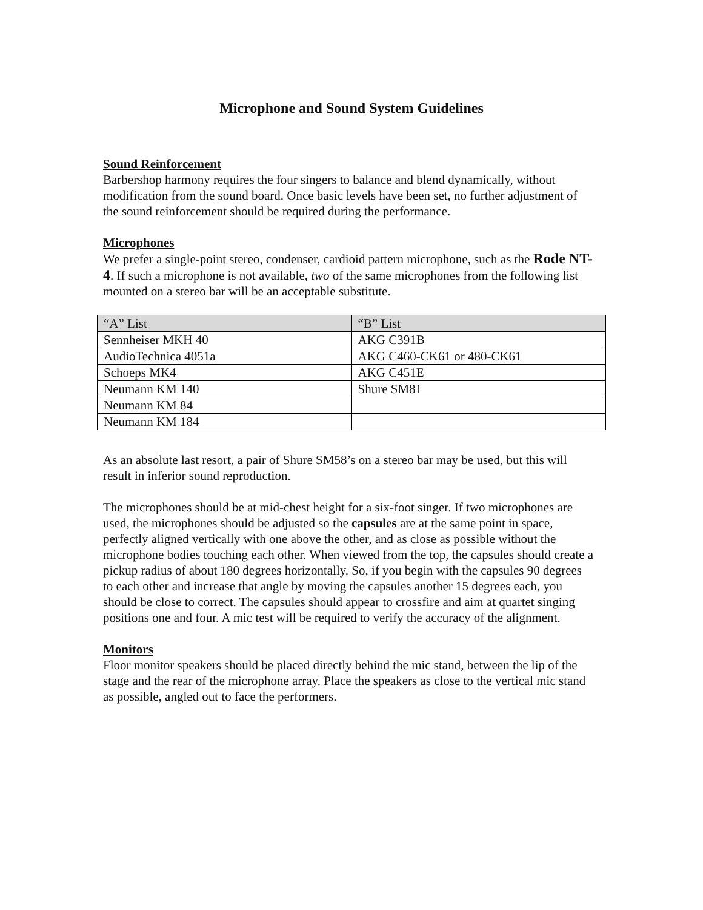Microphone and Sound System Guidelines
Sound Reinforcement
Barbershop harmony requires the four singers to balance and blend dynamically, without modification from the sound board. Once basic levels have been set, no further adjustment of the sound reinforcement should be required during the performance.
Microphones
We prefer a single-point stereo, condenser, cardioid pattern microphone, such as the Rode NT-4. If such a microphone is not available, two of the same microphones from the following list mounted on a stereo bar will be an acceptable substitute.
| “A” List | “B” List |
| --- | --- |
| Sennheiser MKH 40 | AKG C391B |
| AudioTechnica 4051a | AKG C460-CK61 or 480-CK61 |
| Schoeps MK4 | AKG C451E |
| Neumann KM 140 | Shure SM81 |
| Neumann KM 84 | |
| Neumann KM 184 | |
As an absolute last resort, a pair of Shure SM58’s on a stereo bar may be used, but this will result in inferior sound reproduction.
The microphones should be at mid-chest height for a six-foot singer. If two microphones are used, the microphones should be adjusted so the capsules are at the same point in space, perfectly aligned vertically with one above the other, and as close as possible without the microphone bodies touching each other. When viewed from the top, the capsules should create a pickup radius of about 180 degrees horizontally. So, if you begin with the capsules 90 degrees to each other and increase that angle by moving the capsules another 15 degrees each, you should be close to correct. The capsules should appear to crossfire and aim at quartet singing positions one and four. A mic test will be required to verify the accuracy of the alignment.
Monitors
Floor monitor speakers should be placed directly behind the mic stand, between the lip of the stage and the rear of the microphone array. Place the speakers as close to the vertical mic stand as possible, angled out to face the performers.